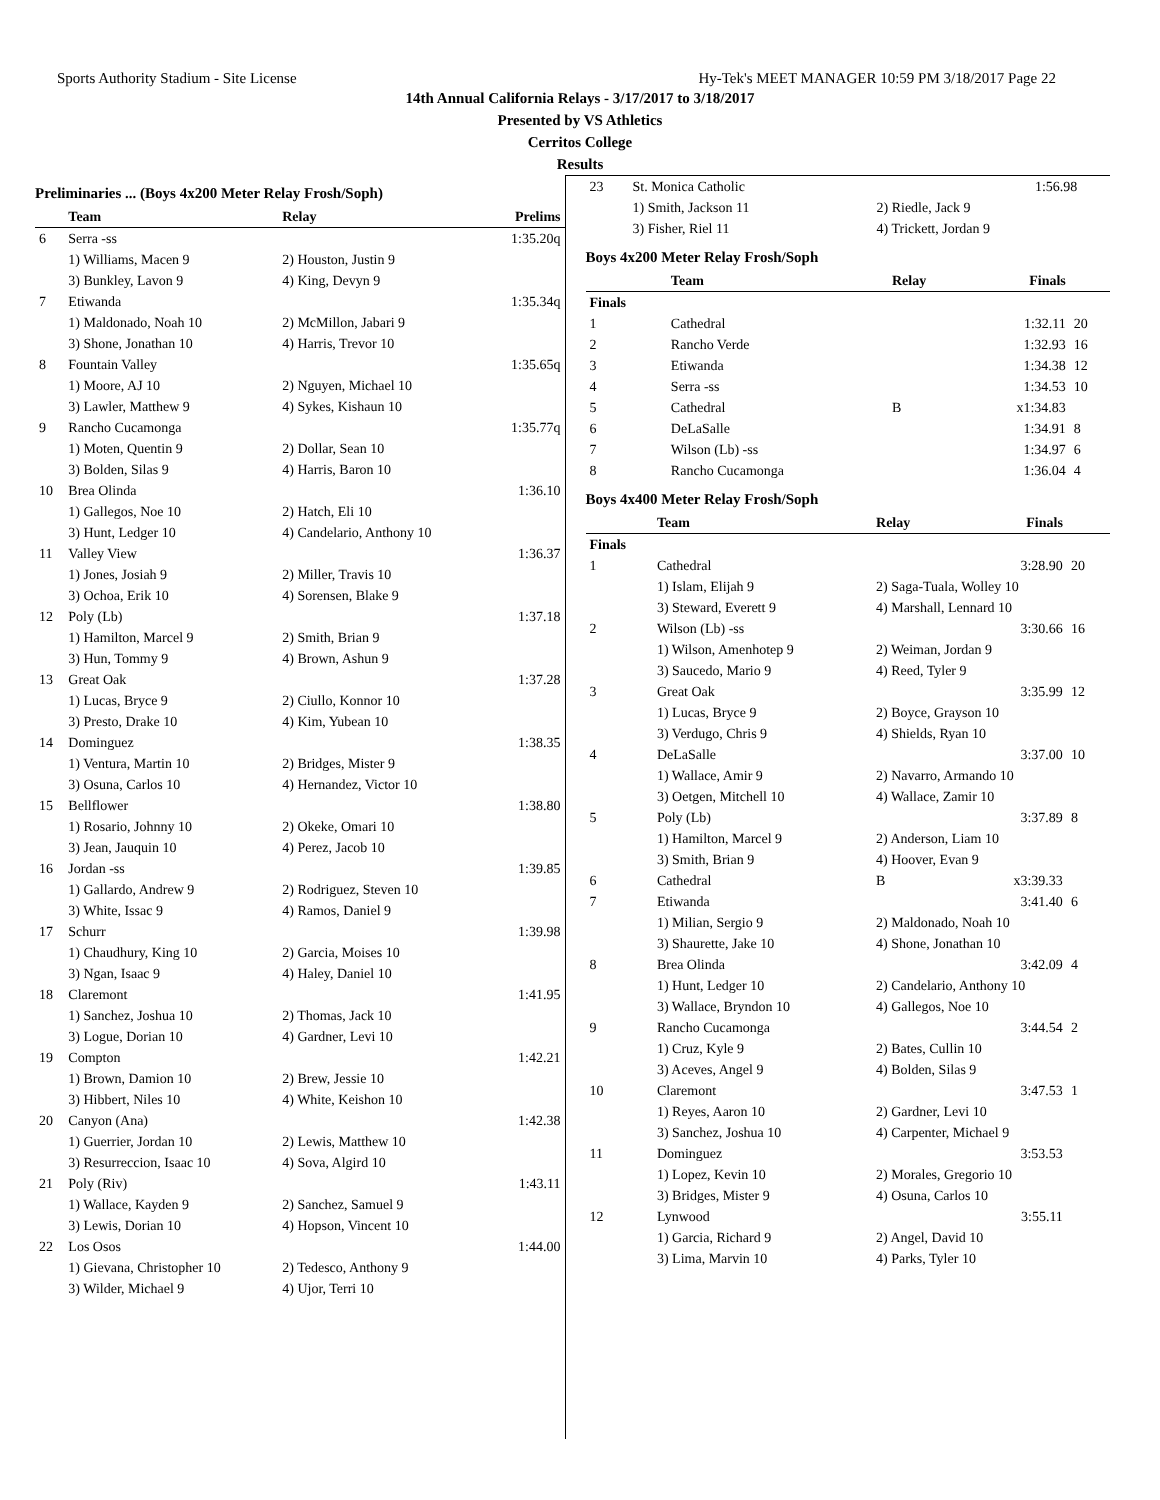Sports Authority Stadium - Site License Hy-Tek's MEET MANAGER 10:59 PM 3/18/2017 Page 22
14th Annual California Relays - 3/17/2017 to 3/18/2017
Presented by VS Athletics
Cerritos College
Results
Preliminaries ... (Boys 4x200 Meter Relay Frosh/Soph)
| | Team | Relay | Prelims |
| --- | --- | --- | --- |
| 6 | Serra -ss | | 1:35.20q |
| | 1) Williams, Macen 9 | 2) Houston, Justin 9 | |
| | 3) Bunkley, Lavon 9 | 4) King, Devyn 9 | |
| 7 | Etiwanda | | 1:35.34q |
| | 1) Maldonado, Noah 10 | 2) McMillon, Jabari 9 | |
| | 3) Shone, Jonathan 10 | 4) Harris, Trevor 10 | |
| 8 | Fountain Valley | | 1:35.65q |
| | 1) Moore, AJ 10 | 2) Nguyen, Michael 10 | |
| | 3) Lawler, Matthew 9 | 4) Sykes, Kishaun 10 | |
| 9 | Rancho Cucamonga | | 1:35.77q |
| | 1) Moten, Quentin 9 | 2) Dollar, Sean 10 | |
| | 3) Bolden, Silas 9 | 4) Harris, Baron 10 | |
| 10 | Brea Olinda | | 1:36.10 |
| | 1) Gallegos, Noe 10 | 2) Hatch, Eli 10 | |
| | 3) Hunt, Ledger 10 | 4) Candelario, Anthony 10 | |
| 11 | Valley View | | 1:36.37 |
| | 1) Jones, Josiah 9 | 2) Miller, Travis 10 | |
| | 3) Ochoa, Erik 10 | 4) Sorensen, Blake 9 | |
| 12 | Poly (Lb) | | 1:37.18 |
| | 1) Hamilton, Marcel 9 | 2) Smith, Brian 9 | |
| | 3) Hun, Tommy 9 | 4) Brown, Ashun 9 | |
| 13 | Great Oak | | 1:37.28 |
| | 1) Lucas, Bryce 9 | 2) Ciullo, Konnor 10 | |
| | 3) Presto, Drake 10 | 4) Kim, Yubean 10 | |
| 14 | Dominguez | | 1:38.35 |
| | 1) Ventura, Martin 10 | 2) Bridges, Mister 9 | |
| | 3) Osuna, Carlos 10 | 4) Hernandez, Victor 10 | |
| 15 | Bellflower | | 1:38.80 |
| | 1) Rosario, Johnny 10 | 2) Okeke, Omari 10 | |
| | 3) Jean, Jauquin 10 | 4) Perez, Jacob 10 | |
| 16 | Jordan -ss | | 1:39.85 |
| | 1) Gallardo, Andrew 9 | 2) Rodriguez, Steven 10 | |
| | 3) White, Issac 9 | 4) Ramos, Daniel 9 | |
| 17 | Schurr | | 1:39.98 |
| | 1) Chaudhury, King 10 | 2) Garcia, Moises 10 | |
| | 3) Ngan, Isaac 9 | 4) Haley, Daniel 10 | |
| 18 | Claremont | | 1:41.95 |
| | 1) Sanchez, Joshua 10 | 2) Thomas, Jack 10 | |
| | 3) Logue, Dorian 10 | 4) Gardner, Levi 10 | |
| 19 | Compton | | 1:42.21 |
| | 1) Brown, Damion 10 | 2) Brew, Jessie 10 | |
| | 3) Hibbert, Niles 10 | 4) White, Keishon 10 | |
| 20 | Canyon (Ana) | | 1:42.38 |
| | 1) Guerrier, Jordan 10 | 2) Lewis, Matthew 10 | |
| | 3) Resurreccion, Isaac 10 | 4) Sova, Algird 10 | |
| 21 | Poly (Riv) | | 1:43.11 |
| | 1) Wallace, Kayden 9 | 2) Sanchez, Samuel 9 | |
| | 3) Lewis, Dorian 10 | 4) Hopson, Vincent 10 | |
| 22 | Los Osos | | 1:44.00 |
| | 1) Gievana, Christopher 10 | 2) Tedesco, Anthony 9 | |
| | 3) Wilder, Michael 9 | 4) Ujor, Terri 10 | |
| 23 | St. Monica Catholic | | 1:56.98 | |
| | 1) Smith, Jackson 11 | 2) Riedle, Jack 9 | | |
| | 3) Fisher, Riel 11 | 4) Trickett, Jordan 9 | | |
Boys 4x200 Meter Relay Frosh/Soph
| | Team | Relay | Finals | |
| --- | --- | --- | --- | --- |
| Finals | | | | |
| 1 | Cathedral | | 1:32.11 | 20 |
| 2 | Rancho Verde | | 1:32.93 | 16 |
| 3 | Etiwanda | | 1:34.38 | 12 |
| 4 | Serra -ss | | 1:34.53 | 10 |
| 5 | Cathedral | B | x1:34.83 | |
| 6 | DeLaSalle | | 1:34.91 | 8 |
| 7 | Wilson (Lb) -ss | | 1:34.97 | 6 |
| 8 | Rancho Cucamonga | | 1:36.04 | 4 |
Boys 4x400 Meter Relay Frosh/Soph
| | Team | Relay | Finals | |
| --- | --- | --- | --- | --- |
| Finals | | | | |
| 1 | Cathedral | | 3:28.90 | 20 |
| | 1) Islam, Elijah 9 | 2) Saga-Tuala, Wolley 10 | | |
| | 3) Steward, Everett 9 | 4) Marshall, Lennard 10 | | |
| 2 | Wilson (Lb) -ss | | 3:30.66 | 16 |
| | 1) Wilson, Amenhotep 9 | 2) Weiman, Jordan 9 | | |
| | 3) Saucedo, Mario 9 | 4) Reed, Tyler 9 | | |
| 3 | Great Oak | | 3:35.99 | 12 |
| | 1) Lucas, Bryce 9 | 2) Boyce, Grayson 10 | | |
| | 3) Verdugo, Chris 9 | 4) Shields, Ryan 10 | | |
| 4 | DeLaSalle | | 3:37.00 | 10 |
| | 1) Wallace, Amir 9 | 2) Navarro, Armando 10 | | |
| | 3) Oetgen, Mitchell 10 | 4) Wallace, Zamir 10 | | |
| 5 | Poly (Lb) | | 3:37.89 | 8 |
| | 1) Hamilton, Marcel 9 | 2) Anderson, Liam 10 | | |
| | 3) Smith, Brian 9 | 4) Hoover, Evan 9 | | |
| 6 | Cathedral | B | x3:39.33 | |
| 7 | Etiwanda | | 3:41.40 | 6 |
| | 1) Milian, Sergio 9 | 2) Maldonado, Noah 10 | | |
| | 3) Shaurette, Jake 10 | 4) Shone, Jonathan 10 | | |
| 8 | Brea Olinda | | 3:42.09 | 4 |
| | 1) Hunt, Ledger 10 | 2) Candelario, Anthony 10 | | |
| | 3) Wallace, Bryndon 10 | 4) Gallegos, Noe 10 | | |
| 9 | Rancho Cucamonga | | 3:44.54 | 2 |
| | 1) Cruz, Kyle 9 | 2) Bates, Cullin 10 | | |
| | 3) Aceves, Angel 9 | 4) Bolden, Silas 9 | | |
| 10 | Claremont | | 3:47.53 | 1 |
| | 1) Reyes, Aaron 10 | 2) Gardner, Levi 10 | | |
| | 3) Sanchez, Joshua 10 | 4) Carpenter, Michael 9 | | |
| 11 | Dominguez | | 3:53.53 | |
| | 1) Lopez, Kevin 10 | 2) Morales, Gregorio 10 | | |
| | 3) Bridges, Mister 9 | 4) Osuna, Carlos 10 | | |
| 12 | Lynwood | | 3:55.11 | |
| | 1) Garcia, Richard 9 | 2) Angel, David 10 | | |
| | 3) Lima, Marvin 10 | 4) Parks, Tyler 10 | | |